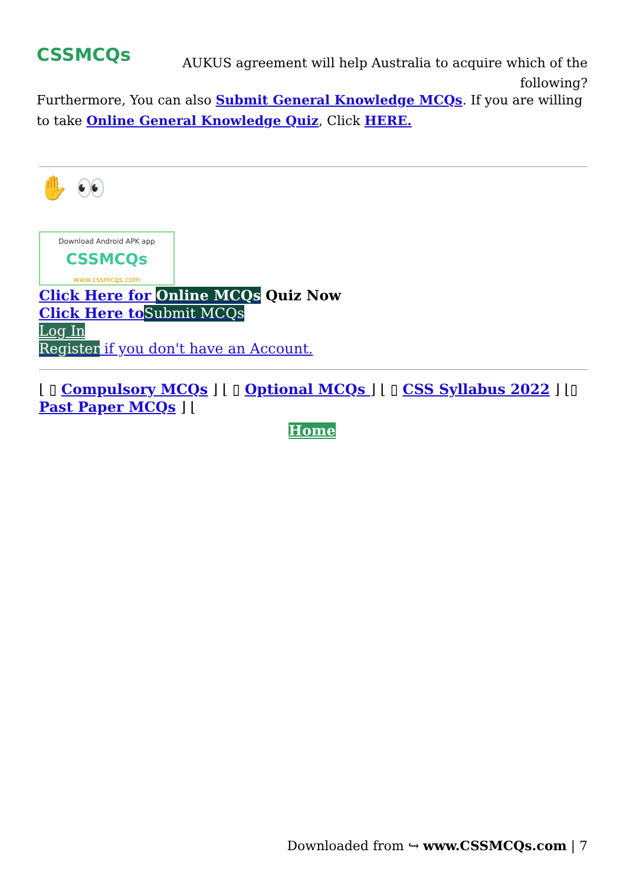CSSMCQs
AUKUS agreement will help Australia to acquire which of the following?
Furthermore, You can also Submit General Knowledge MCQs. If you are willing to take Online General Knowledge Quiz, Click HERE.
✋ 👀
Download Android APK app
CSSMCQs
www.cssmcqs.com
Click Here for Online MCQs Quiz Now
Click Here to Submit MCQs
Log In
Register if you don't have an Account.
⌊ ▯ Compulsory MCQs ⌋ ⌊ ▯ Optional MCQs ⌋ ⌊ ▯ CSS Syllabus 2022 ⌋ ⌊▯ Past Paper MCQs ⌋ ⌊
Home
Downloaded from ↪ www.CSSMCQs.com | 7